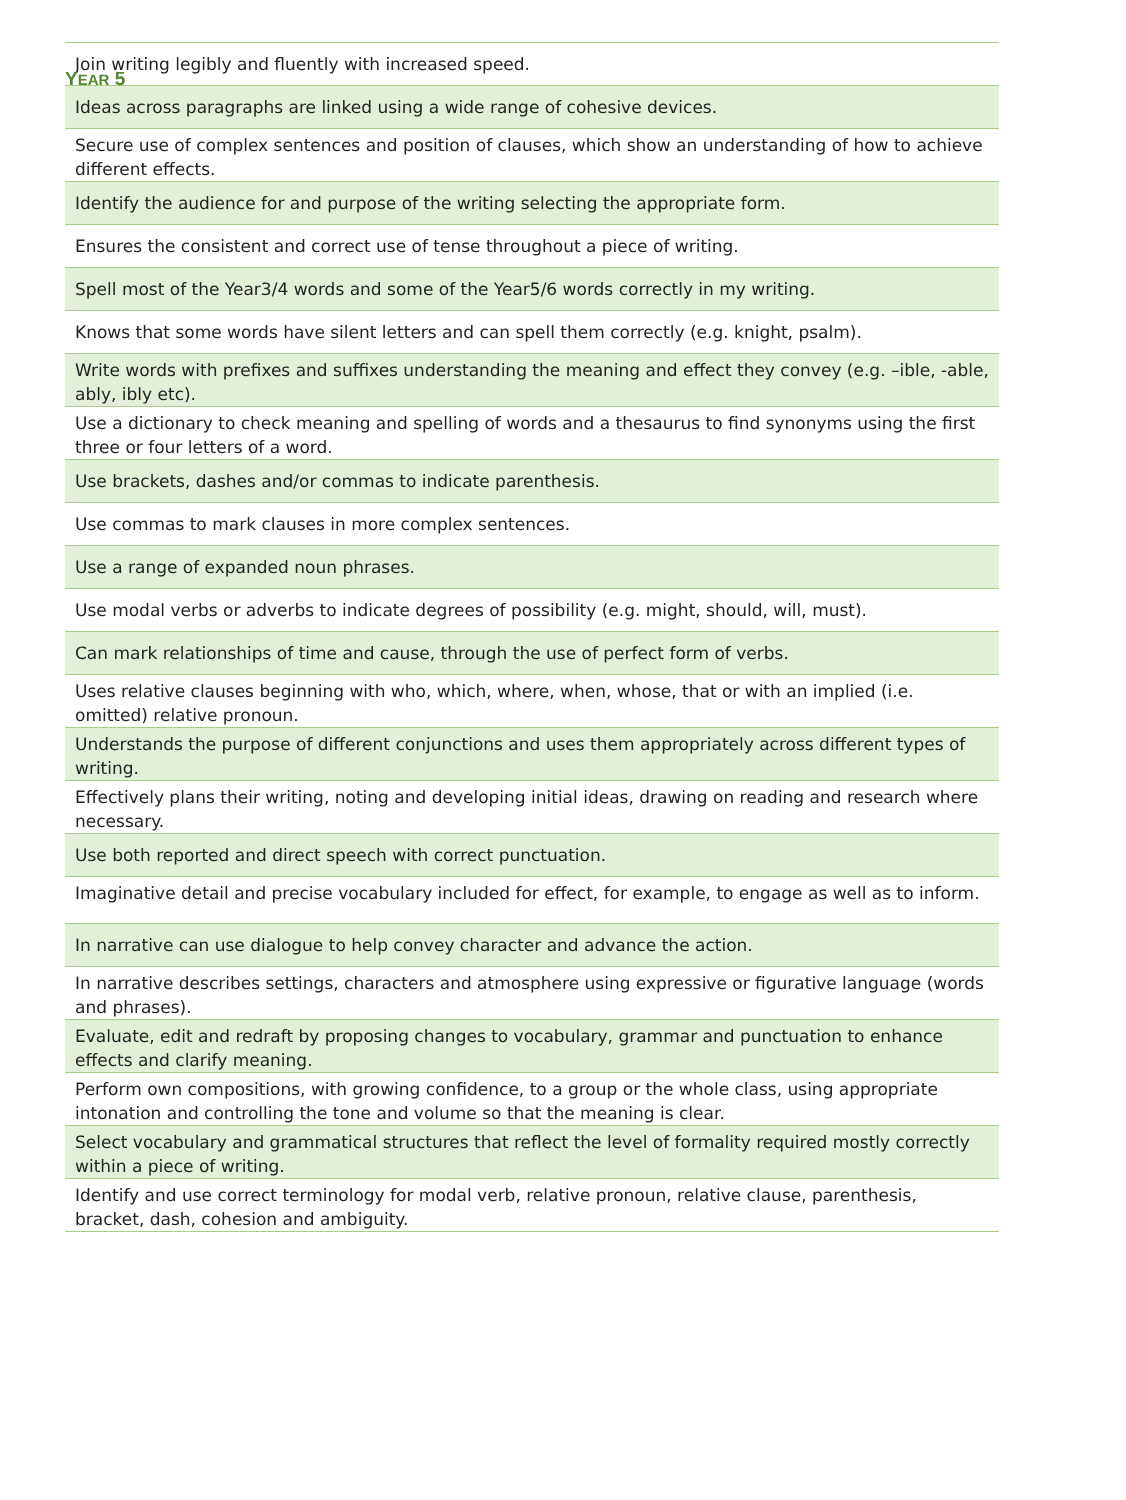YEAR 5
| Join writing legibly and fluently with increased speed. |
| Ideas across paragraphs are linked using a wide range of cohesive devices. |
| Secure use of complex sentences and position of clauses, which show an understanding of how to achieve different effects. |
| Identify the audience for and purpose of the writing selecting the appropriate form. |
| Ensures the consistent and correct use of tense throughout a piece of writing. |
| Spell most of the Year3/4 words and some of the Year5/6 words correctly in my writing. |
| Knows that some words have silent letters and can spell them correctly (e.g. knight, psalm). |
| Write words with prefixes and suffixes understanding the meaning and effect they convey (e.g. –ible, -able, ably, ibly etc). |
| Use a dictionary to check meaning and spelling of words and a thesaurus to find synonyms using the first three or four letters of a word. |
| Use brackets, dashes and/or commas to indicate parenthesis. |
| Use commas to mark clauses in more complex sentences. |
| Use a range of expanded noun phrases. |
| Use modal verbs or adverbs to indicate degrees of possibility (e.g. might, should, will, must). |
| Can mark relationships of time and cause, through the use of perfect form of verbs. |
| Uses relative clauses beginning with who, which, where, when, whose, that or with an implied (i.e. omitted) relative pronoun. |
| Understands the purpose of different conjunctions and uses them appropriately across different types of writing. |
| Effectively plans their writing, noting and developing initial ideas, drawing on reading and research where necessary. |
| Use both reported and direct speech with correct punctuation. |
| Imaginative detail and precise vocabulary included for effect, for example, to engage as well as to inform. |
| In narrative can use dialogue to help convey character and advance the action. |
| In narrative describes settings, characters and atmosphere using expressive or figurative language (words and phrases). |
| Evaluate, edit and redraft by proposing changes to vocabulary, grammar and punctuation to enhance effects and clarify meaning. |
| Perform own compositions, with growing confidence, to a group or the whole class, using appropriate intonation and controlling the tone and volume so that the meaning is clear. |
| Select vocabulary and grammatical structures that reflect the level of formality required mostly correctly within a piece of writing. |
| Identify and use correct terminology for modal verb, relative pronoun, relative clause, parenthesis, bracket, dash, cohesion and ambiguity. |